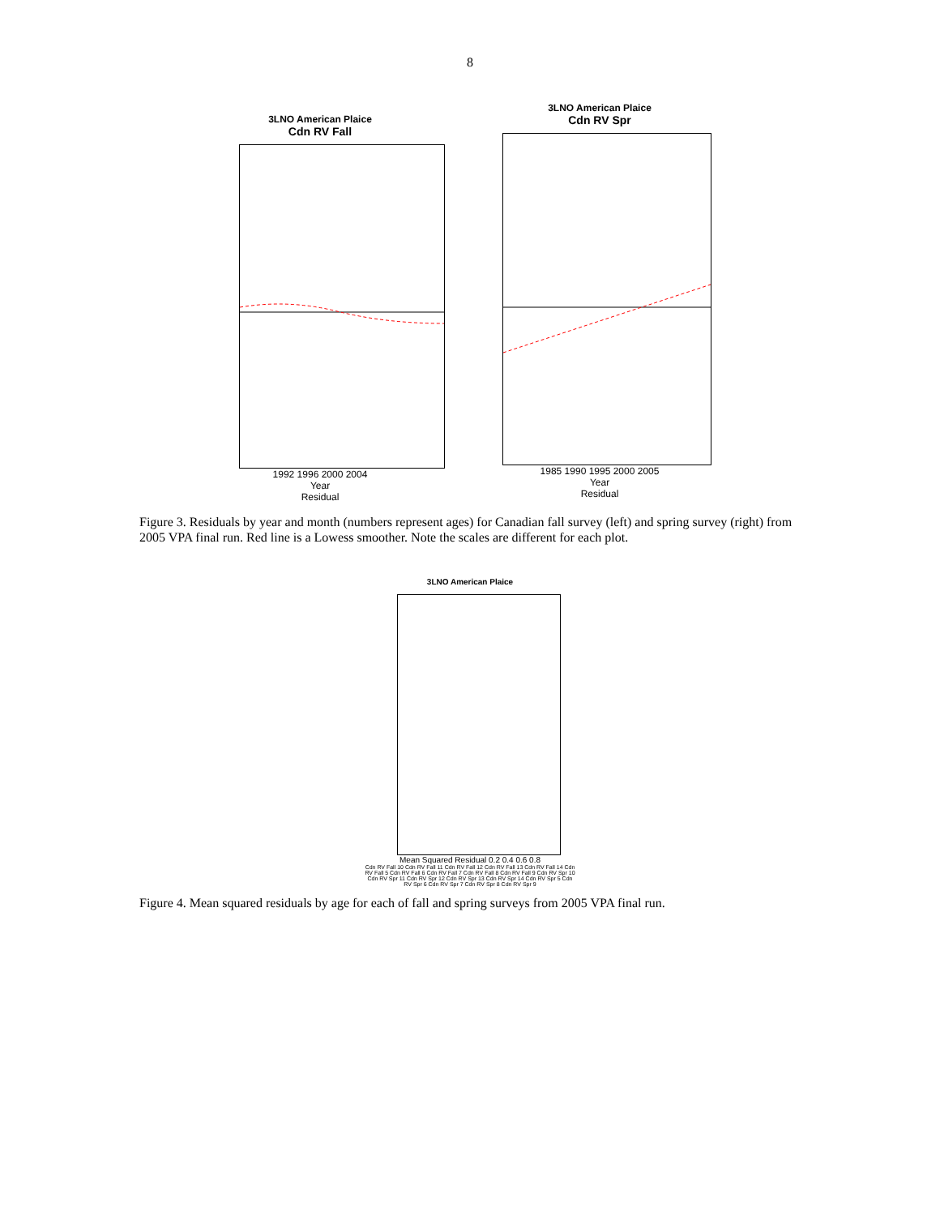8
3LNO American Plaice
Cdn RV Fall
1992 1996 2000 2004
Year
Residual
3LNO American Plaice
Cdn RV Spr
1985 1990 1995 2000 2005
Year
Residual
Figure 3. Residuals by year and month (numbers represent ages) for Canadian fall survey (left) and spring survey (right) from 2005 VPA final run. Red line is a Lowess smoother. Note the scales are different for each plot.
3LNO American Plaice
Mean Squared Residual 0.2 0.4 0.6 0.8
Cdn RV Fall 10 Cdn RV Fall 11 Cdn RV Fall 12 Cdn RV Fall 13 Cdn RV Fall 14 Cdn RV Fall 5 Cdn RV Fall 6 Cdn RV Fall 7 Cdn RV Fall 8 Cdn RV Fall 9 Cdn RV Spr 10 Cdn RV Spr 11 Cdn RV Spr 12 Cdn RV Spr 13 Cdn RV Spr 14 Cdn RV Spr 5 Cdn RV Spr 6 Cdn RV Spr 7 Cdn RV Spr 8 Cdn RV Spr 9
Figure 4. Mean squared residuals by age for each of fall and spring surveys from 2005 VPA final run.